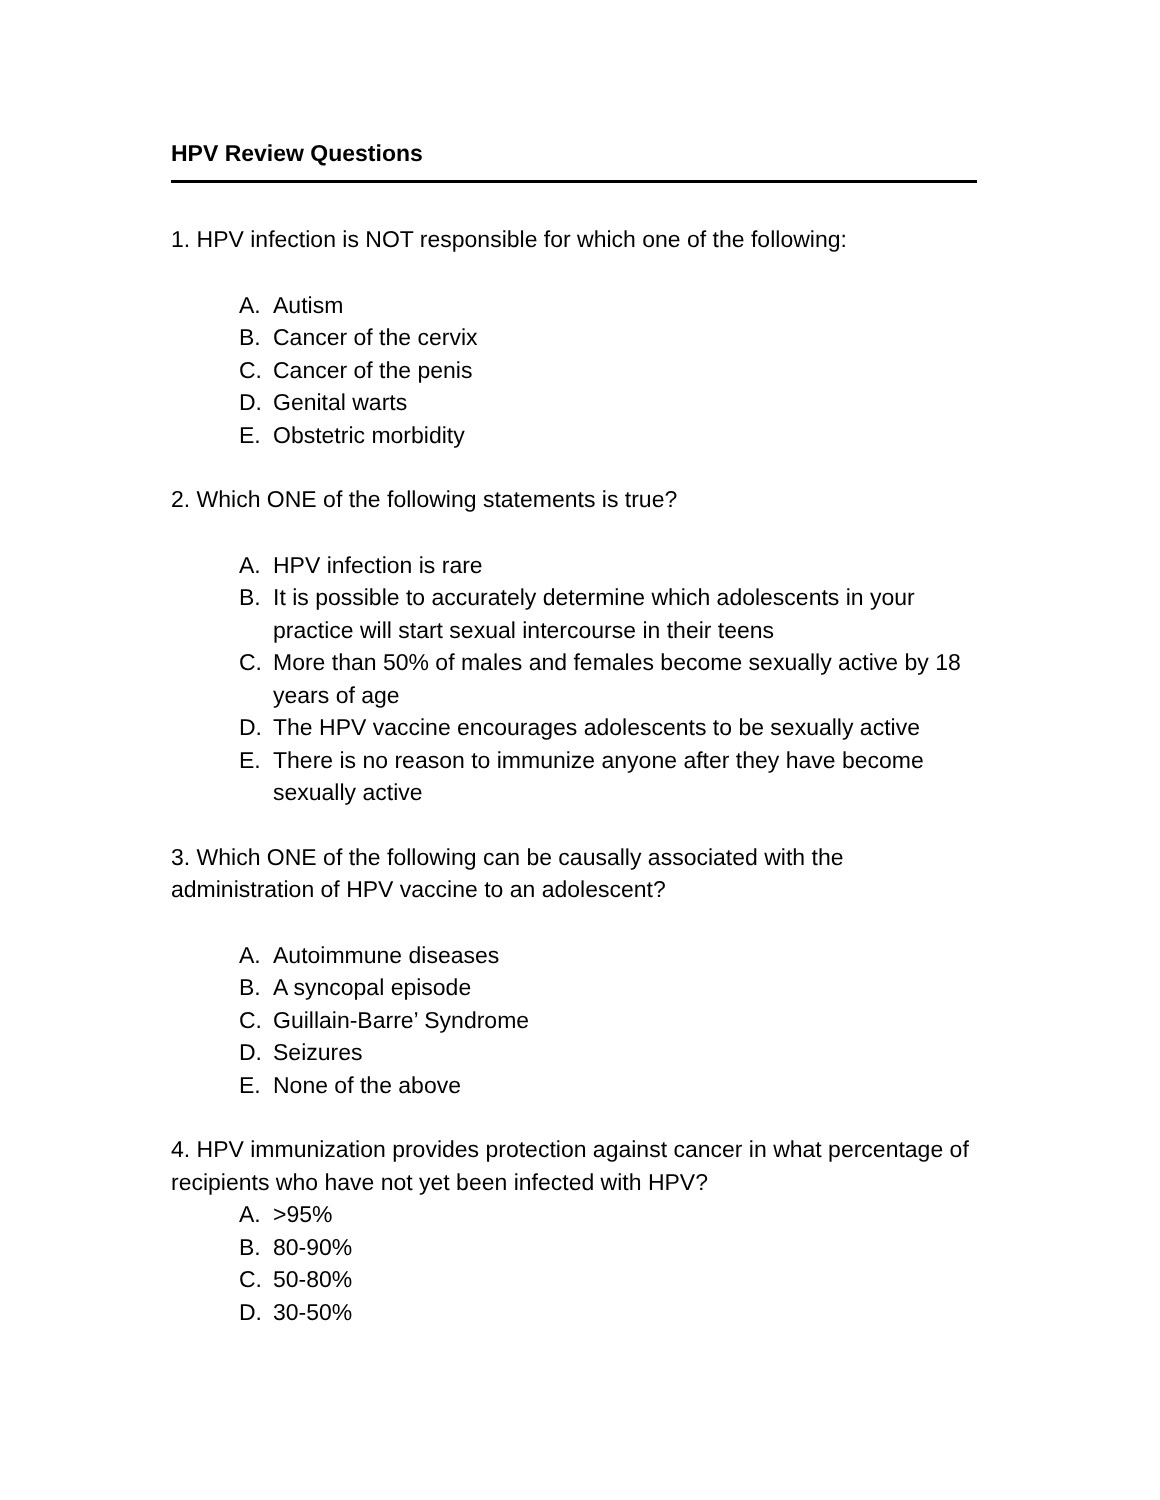HPV Review Questions
1. HPV infection is NOT responsible for which one of the following:
A. Autism
B. Cancer of the cervix
C. Cancer of the penis
D. Genital warts
E. Obstetric morbidity
2. Which ONE of the following statements is true?
A. HPV infection is rare
B. It is possible to accurately determine which adolescents in your practice will start sexual intercourse in their teens
C. More than 50% of males and females become sexually active by 18 years of age
D. The HPV vaccine encourages adolescents to be sexually active
E. There is no reason to immunize anyone after they have become sexually active
3. Which ONE of the following can be causally associated with the administration of HPV vaccine to an adolescent?
A. Autoimmune diseases
B. A syncopal episode
C. Guillain-Barre’ Syndrome
D. Seizures
E. None of the above
4. HPV immunization provides protection against cancer in what percentage of recipients who have not yet been infected with HPV?
A. >95%
B. 80-90%
C. 50-80%
D. 30-50%